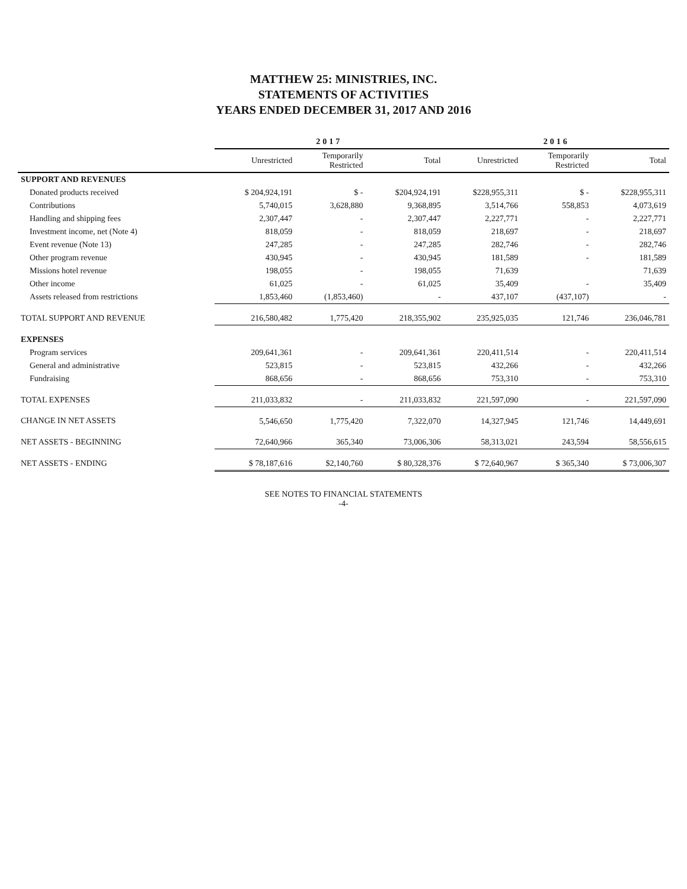MATTHEW 25: MINISTRIES, INC.
STATEMENTS OF ACTIVITIES
YEARS ENDED DECEMBER 31, 2017 AND 2016
| | 2017 | | | 2016 | | |
| --- | --- | --- | --- | --- | --- | --- |
| | Unrestricted | Temporarily Restricted | Total | Unrestricted | Temporarily Restricted | Total |
| SUPPORT AND REVENUES | | | | | | |
| Donated products received | $ 204,924,191 | $ - | $204,924,191 | $228,955,311 | $ - | $228,955,311 |
| Contributions | 5,740,015 | 3,628,880 | 9,368,895 | 3,514,766 | 558,853 | 4,073,619 |
| Handling and shipping fees | 2,307,447 | - | 2,307,447 | 2,227,771 | - | 2,227,771 |
| Investment income, net (Note 4) | 818,059 | - | 818,059 | 218,697 | - | 218,697 |
| Event revenue (Note 13) | 247,285 | - | 247,285 | 282,746 | - | 282,746 |
| Other program revenue | 430,945 | - | 430,945 | 181,589 | - | 181,589 |
| Missions hotel revenue | 198,055 | - | 198,055 | 71,639 | | 71,639 |
| Other income | 61,025 | - | 61,025 | 35,409 | - | 35,409 |
| Assets released from restrictions | 1,853,460 | (1,853,460) | - | 437,107 | (437,107) | - |
| TOTAL SUPPORT AND REVENUE | 216,580,482 | 1,775,420 | 218,355,902 | 235,925,035 | 121,746 | 236,046,781 |
| EXPENSES | | | | | | |
| Program services | 209,641,361 | - | 209,641,361 | 220,411,514 | - | 220,411,514 |
| General and administrative | 523,815 | - | 523,815 | 432,266 | - | 432,266 |
| Fundraising | 868,656 | - | 868,656 | 753,310 | - | 753,310 |
| TOTAL EXPENSES | 211,033,832 | - | 211,033,832 | 221,597,090 | - | 221,597,090 |
| CHANGE IN NET ASSETS | 5,546,650 | 1,775,420 | 7,322,070 | 14,327,945 | 121,746 | 14,449,691 |
| NET ASSETS - BEGINNING | 72,640,966 | 365,340 | 73,006,306 | 58,313,021 | 243,594 | 58,556,615 |
| NET ASSETS - ENDING | $ 78,187,616 | $2,140,760 | $ 80,328,376 | $ 72,640,967 | $ 365,340 | $ 73,006,307 |
SEE NOTES TO FINANCIAL STATEMENTS
-4-